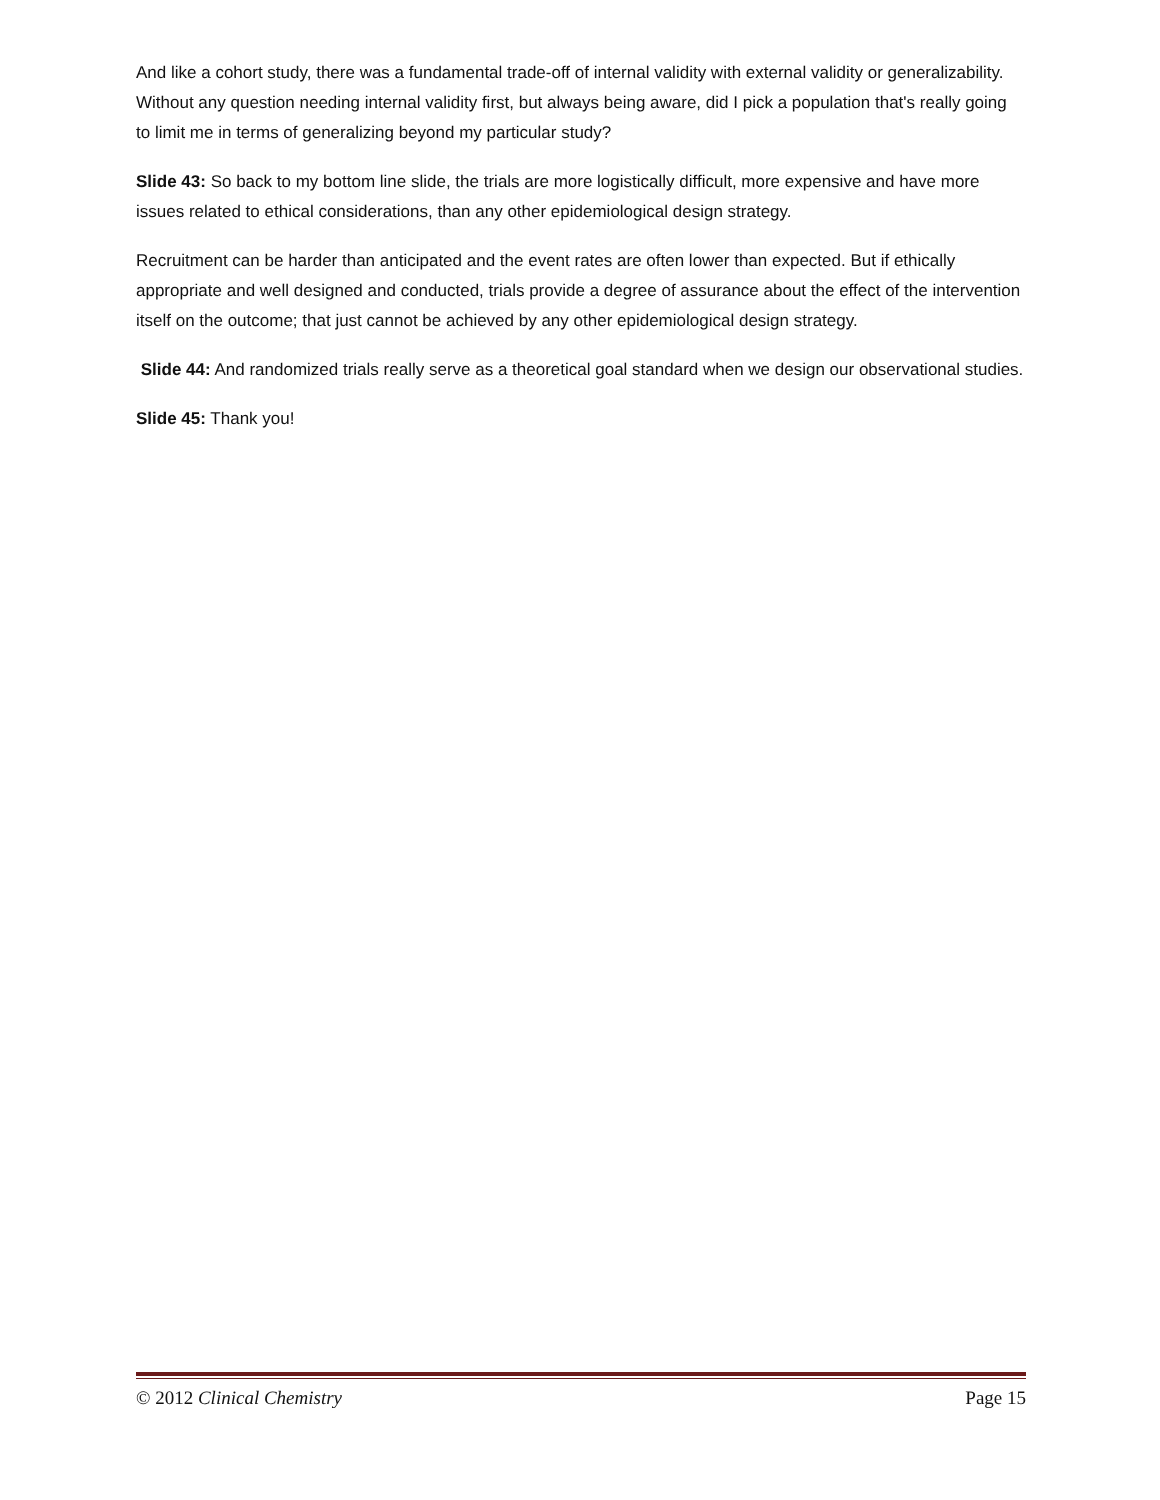And like a cohort study, there was a fundamental trade-off of internal validity with external validity or generalizability. Without any question needing internal validity first, but always being aware, did I pick a population that's really going to limit me in terms of generalizing beyond my particular study?
Slide 43: So back to my bottom line slide, the trials are more logistically difficult, more expensive and have more issues related to ethical considerations, than any other epidemiological design strategy.
Recruitment can be harder than anticipated and the event rates are often lower than expected. But if ethically appropriate and well designed and conducted, trials provide a degree of assurance about the effect of the intervention itself on the outcome; that just cannot be achieved by any other epidemiological design strategy.
Slide 44: And randomized trials really serve as a theoretical goal standard when we design our observational studies.
Slide 45: Thank you!
© 2012 Clinical Chemistry Page 15